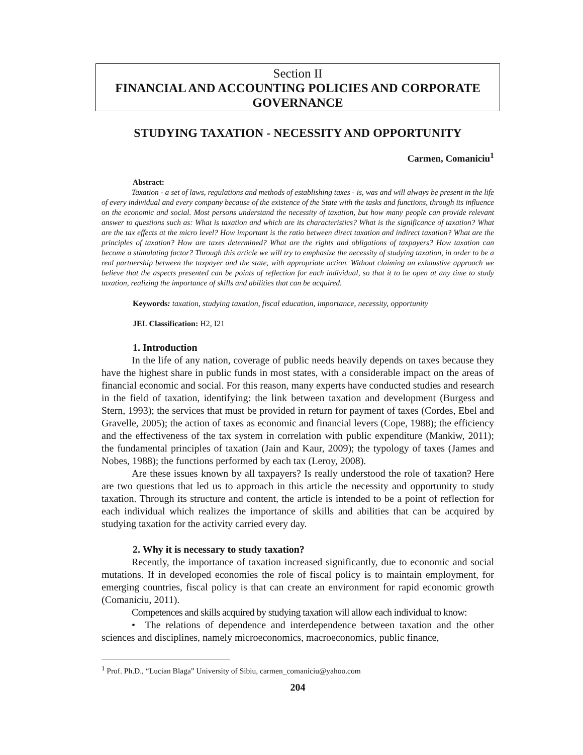Section II
FINANCIAL AND ACCOUNTING POLICIES AND CORPORATE GOVERNANCE
STUDYING TAXATION - NECESSITY AND OPPORTUNITY
Carmen, Comaniciu<sup>1</sup>
Abstract:
Taxation - a set of laws, regulations and methods of establishing taxes - is, was and will always be present in the life of every individual and every company because of the existence of the State with the tasks and functions, through its influence on the economic and social. Most persons understand the necessity of taxation, but how many people can provide relevant answer to questions such as: What is taxation and which are its characteristics? What is the significance of taxation? What are the tax effects at the micro level? How important is the ratio between direct taxation and indirect taxation? What are the principles of taxation? How are taxes determined? What are the rights and obligations of taxpayers? How taxation can become a stimulating factor? Through this article we will try to emphasize the necessity of studying taxation, in order to be a real partnership between the taxpayer and the state, with appropriate action. Without claiming an exhaustive approach we believe that the aspects presented can be points of reflection for each individual, so that it to be open at any time to study taxation, realizing the importance of skills and abilities that can be acquired.
Keywords: taxation, studying taxation, fiscal education, importance, necessity, opportunity
JEL Classification: H2, I21
1. Introduction
In the life of any nation, coverage of public needs heavily depends on taxes because they have the highest share in public funds in most states, with a considerable impact on the areas of financial economic and social. For this reason, many experts have conducted studies and research in the field of taxation, identifying: the link between taxation and development (Burgess and Stern, 1993); the services that must be provided in return for payment of taxes (Cordes, Ebel and Gravelle, 2005); the action of taxes as economic and financial levers (Cope, 1988); the efficiency and the effectiveness of the tax system in correlation with public expenditure (Mankiw, 2011); the fundamental principles of taxation (Jain and Kaur, 2009); the typology of taxes (James and Nobes, 1988); the functions performed by each tax (Leroy, 2008).
Are these issues known by all taxpayers? Is really understood the role of taxation? Here are two questions that led us to approach in this article the necessity and opportunity to study taxation. Through its structure and content, the article is intended to be a point of reflection for each individual which realizes the importance of skills and abilities that can be acquired by studying taxation for the activity carried every day.
2. Why it is necessary to study taxation?
Recently, the importance of taxation increased significantly, due to economic and social mutations. If in developed economies the role of fiscal policy is to maintain employment, for emerging countries, fiscal policy is that can create an environment for rapid economic growth (Comaniciu, 2011).
Competences and skills acquired by studying taxation will allow each individual to know:
• The relations of dependence and interdependence between taxation and the other sciences and disciplines, namely microeconomics, macroeconomics, public finance,
<sup>1</sup> Prof. Ph.D., “Lucian Blaga” University of Sibiu, carmen_comaniciu@yahoo.com
204